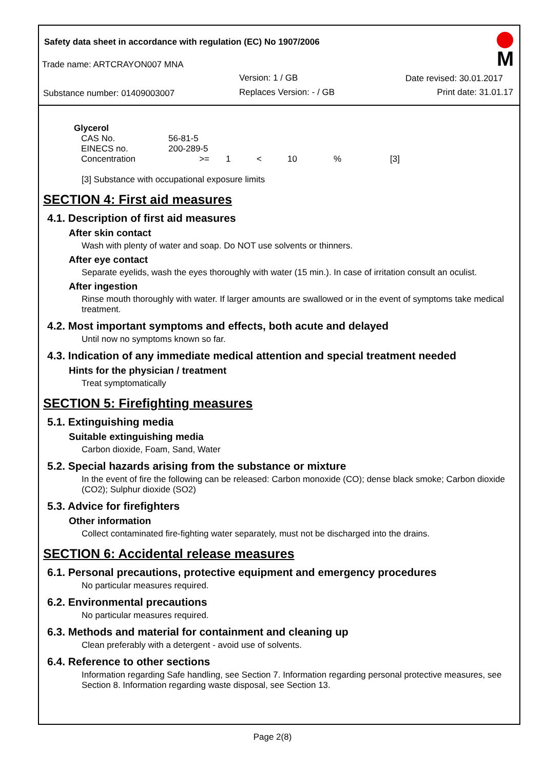Safety data sheet in accordance with regulation (EC) No 1907/2006
M
Trade name: ARTCRAYON007 MNA
Version: 1 / GB Date revised: 30.01.2017
Substance number: 01409003007 Replaces Version: - / GB Print date: 31.01.17
| Glycerol | | | | | | |
| CAS No. | 56-81-5 | | | | | |
| EINECS no. | 200-289-5 | | | | | |
| Concentration | >= | 1 | < | 10 | % | [3] |
[3] Substance with occupational exposure limits
SECTION 4: First aid measures
4.1. Description of first aid measures
After skin contact
Wash with plenty of water and soap. Do NOT use solvents or thinners.
After eye contact
Separate eyelids, wash the eyes thoroughly with water (15 min.). In case of irritation consult an oculist.
After ingestion
Rinse mouth thoroughly with water. If larger amounts are swallowed or in the event of symptoms take medical treatment.
4.2. Most important symptoms and effects, both acute and delayed
Until now no symptoms known so far.
4.3. Indication of any immediate medical attention and special treatment needed
Hints for the physician / treatment
Treat symptomatically
SECTION 5: Firefighting measures
5.1. Extinguishing media
Suitable extinguishing media
Carbon dioxide, Foam, Sand, Water
5.2. Special hazards arising from the substance or mixture
In the event of fire the following can be released: Carbon monoxide (CO); dense black smoke; Carbon dioxide (CO2); Sulphur dioxide (SO2)
5.3. Advice for firefighters
Other information
Collect contaminated fire-fighting water separately, must not be discharged into the drains.
SECTION 6: Accidental release measures
6.1. Personal precautions, protective equipment and emergency procedures
No particular measures required.
6.2. Environmental precautions
No particular measures required.
6.3. Methods and material for containment and cleaning up
Clean preferably with a detergent - avoid use of solvents.
6.4. Reference to other sections
Information regarding Safe handling, see Section 7. Information regarding personal protective measures, see Section 8. Information regarding waste disposal, see Section 13.
Page 2(8)